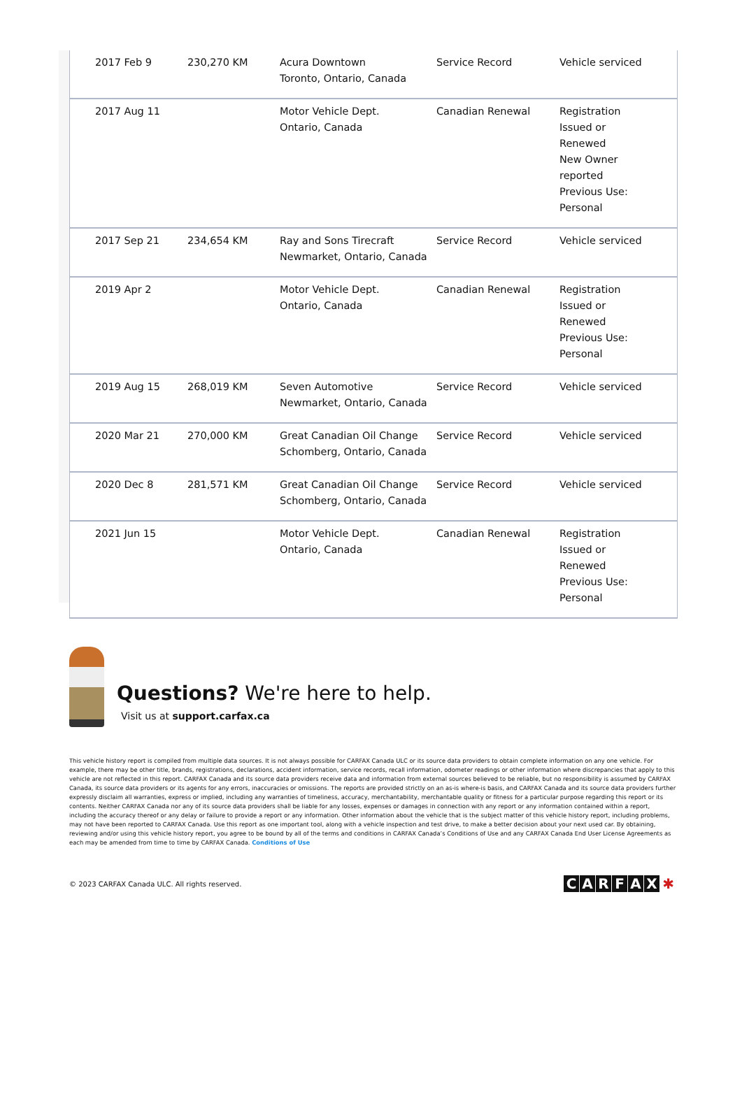| 2017 Feb 9 | 230,270 KM | Acura Downtown Toronto, Ontario, Canada | Service Record | Vehicle serviced |
| 2017 Aug 11 | | Motor Vehicle Dept. Ontario, Canada | Canadian Renewal | Registration Issued or Renewed New Owner reported Previous Use: Personal |
| 2017 Sep 21 | 234,654 KM | Ray and Sons Tirecraft Newmarket, Ontario, Canada | Service Record | Vehicle serviced |
| 2019 Apr 2 | | Motor Vehicle Dept. Ontario, Canada | Canadian Renewal | Registration Issued or Renewed Previous Use: Personal |
| 2019 Aug 15 | 268,019 KM | Seven Automotive Newmarket, Ontario, Canada | Service Record | Vehicle serviced |
| 2020 Mar 21 | 270,000 KM | Great Canadian Oil Change Schomberg, Ontario, Canada | Service Record | Vehicle serviced |
| 2020 Dec 8 | 281,571 KM | Great Canadian Oil Change Schomberg, Ontario, Canada | Service Record | Vehicle serviced |
| 2021 Jun 15 | | Motor Vehicle Dept. Ontario, Canada | Canadian Renewal | Registration Issued or Renewed Previous Use: Personal |
Questions? We're here to help.
Visit us at support.carfax.ca
This vehicle history report is compiled from multiple data sources. It is not always possible for CARFAX Canada ULC or its source data providers to obtain complete information on any one vehicle. For example, there may be other title, brands, registrations, declarations, accident information, service records, recall information, odometer readings or other information where discrepancies that apply to this vehicle are not reflected in this report. CARFAX Canada and its source data providers receive data and information from external sources believed to be reliable, but no responsibility is assumed by CARFAX Canada, its source data providers or its agents for any errors, inaccuracies or omissions. The reports are provided strictly on an as-is where-is basis, and CARFAX Canada and its source data providers further expressly disclaim all warranties, express or implied, including any warranties of timeliness, accuracy, merchantability, merchantable quality or fitness for a particular purpose regarding this report or its contents. Neither CARFAX Canada nor any of its source data providers shall be liable for any losses, expenses or damages in connection with any report or any information contained within a report, including the accuracy thereof or any delay or failure to provide a report or any information. Other information about the vehicle that is the subject matter of this vehicle history report, including problems, may not have been reported to CARFAX Canada. Use this report as one important tool, along with a vehicle inspection and test drive, to make a better decision about your next used car. By obtaining, reviewing and/or using this vehicle history report, you agree to be bound by all of the terms and conditions in CARFAX Canada’s Conditions of Use and any CARFAX Canada End User License Agreements as each may be amended from time to time by CARFAX Canada. Conditions of Use
© 2023 CARFAX Canada ULC. All rights reserved.
CARFAX ✱